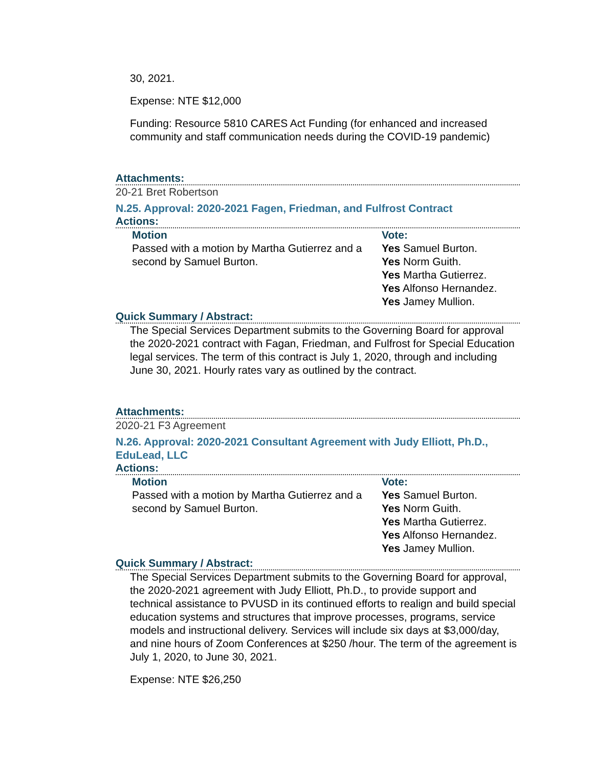30, 2021.
Expense: NTE $12,000
Funding: Resource 5810 CARES Act Funding (for enhanced and increased community and staff communication needs during the COVID-19 pandemic)
Attachments:
20-21 Bret Robertson
N.25. Approval: 2020-2021 Fagen, Friedman, and Fulfrost Contract
Actions:
| Motion | Vote: |
| --- | --- |
| Passed with a motion by Martha Gutierrez and a second by Samuel Burton. | Yes Samuel Burton. Yes Norm Guith. Yes Martha Gutierrez. Yes Alfonso Hernandez. Yes Jamey Mullion. |
Quick Summary / Abstract:
The Special Services Department submits to the Governing Board for approval the 2020-2021 contract with Fagan, Friedman, and Fulfrost for Special Education legal services. The term of this contract is July 1, 2020, through and including June 30, 2021. Hourly rates vary as outlined by the contract.
Attachments:
2020-21 F3 Agreement
N.26. Approval: 2020-2021 Consultant Agreement with Judy Elliott, Ph.D., EduLead, LLC
Actions:
| Motion | Vote: |
| --- | --- |
| Passed with a motion by Martha Gutierrez and a second by Samuel Burton. | Yes Samuel Burton. Yes Norm Guith. Yes Martha Gutierrez. Yes Alfonso Hernandez. Yes Jamey Mullion. |
Quick Summary / Abstract:
The Special Services Department submits to the Governing Board for approval, the 2020-2021 agreement with Judy Elliott, Ph.D., to provide support and technical assistance to PVUSD in its continued efforts to realign and build special education systems and structures that improve processes, programs, service models and instructional delivery. Services will include six days at $3,000/day, and nine hours of Zoom Conferences at $250 /hour. The term of the agreement is July 1, 2020, to June 30, 2021.
Expense: NTE $26,250